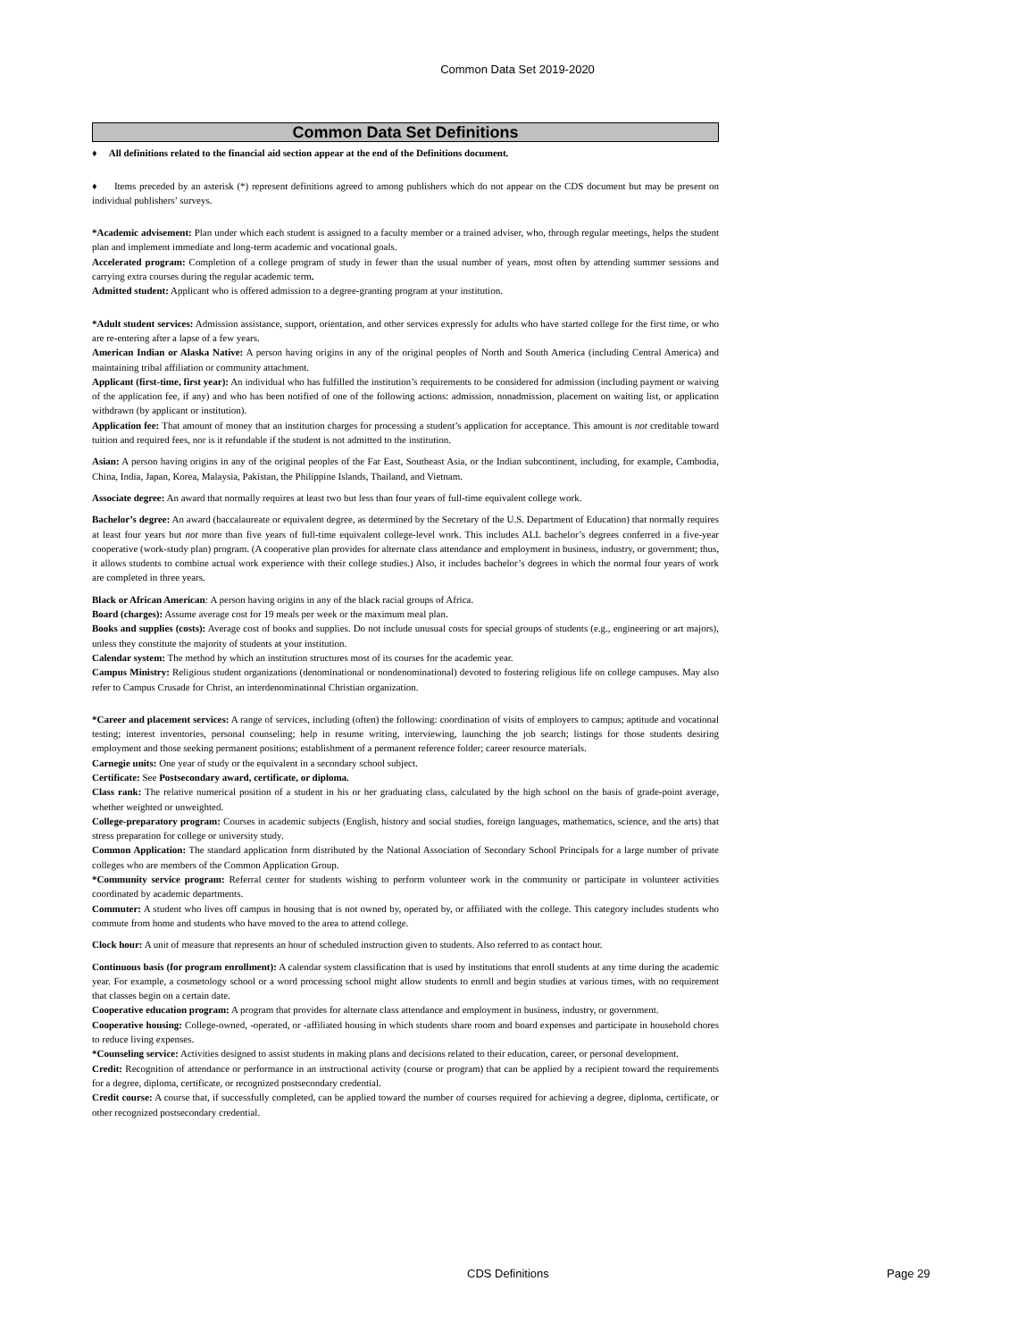Common Data Set 2019-2020
Common Data Set Definitions
♦ All definitions related to the financial aid section appear at the end of the Definitions document.
♦ Items preceded by an asterisk (*) represent definitions agreed to among publishers which do not appear on the CDS document but may be present on individual publishers’ surveys.
*Academic advisement: Plan under which each student is assigned to a faculty member or a trained adviser, who, through regular meetings, helps the student plan and implement immediate and long-term academic and vocational goals.
Accelerated program: Completion of a college program of study in fewer than the usual number of years, most often by attending summer sessions and carrying extra courses during the regular academic term.
Admitted student: Applicant who is offered admission to a degree-granting program at your institution.
*Adult student services: Admission assistance, support, orientation, and other services expressly for adults who have started college for the first time, or who are re-entering after a lapse of a few years.
American Indian or Alaska Native: A person having origins in any of the original peoples of North and South America (including Central America) and maintaining tribal affiliation or community attachment.
Applicant (first-time, first year): An individual who has fulfilled the institution’s requirements to be considered for admission (including payment or waiving of the application fee, if any) and who has been notified of one of the following actions: admission, nonadmission, placement on waiting list, or application withdrawn (by applicant or institution).
Application fee: That amount of money that an institution charges for processing a student’s application for acceptance. This amount is not creditable toward tuition and required fees, nor is it refundable if the student is not admitted to the institution.
Asian: A person having origins in any of the original peoples of the Far East, Southeast Asia, or the Indian subcontinent, including, for example, Cambodia, China, India, Japan, Korea, Malaysia, Pakistan, the Philippine Islands, Thailand, and Vietnam.
Associate degree: An award that normally requires at least two but less than four years of full-time equivalent college work.
Bachelor’s degree: An award (baccalaureate or equivalent degree, as determined by the Secretary of the U.S. Department of Education) that normally requires at least four years but not more than five years of full-time equivalent college-level work. This includes ALL bachelor’s degrees conferred in a five-year cooperative (work-study plan) program. (A cooperative plan provides for alternate class attendance and employment in business, industry, or government; thus, it allows students to combine actual work experience with their college studies.) Also, it includes bachelor’s degrees in which the normal four years of work are completed in three years.
Black or African American: A person having origins in any of the black racial groups of Africa.
Board (charges): Assume average cost for 19 meals per week or the maximum meal plan.
Books and supplies (costs): Average cost of books and supplies. Do not include unusual costs for special groups of students (e.g., engineering or art majors), unless they constitute the majority of students at your institution.
Calendar system: The method by which an institution structures most of its courses for the academic year.
Campus Ministry: Religious student organizations (denominational or nondenominational) devoted to fostering religious life on college campuses. May also refer to Campus Crusade for Christ, an interdenominational Christian organization.
*Career and placement services: A range of services, including (often) the following: coordination of visits of employers to campus; aptitude and vocational testing; interest inventories, personal counseling; help in resume writing, interviewing, launching the job search; listings for those students desiring employment and those seeking permanent positions; establishment of a permanent reference folder; career resource materials.
Carnegie units: One year of study or the equivalent in a secondary school subject.
Certificate: See Postsecondary award, certificate, or diploma.
Class rank: The relative numerical position of a student in his or her graduating class, calculated by the high school on the basis of grade-point average, whether weighted or unweighted.
College-preparatory program: Courses in academic subjects (English, history and social studies, foreign languages, mathematics, science, and the arts) that stress preparation for college or university study.
Common Application: The standard application form distributed by the National Association of Secondary School Principals for a large number of private colleges who are members of the Common Application Group.
*Community service program: Referral center for students wishing to perform volunteer work in the community or participate in volunteer activities coordinated by academic departments.
Commuter: A student who lives off campus in housing that is not owned by, operated by, or affiliated with the college. This category includes students who commute from home and students who have moved to the area to attend college.
Clock hour: A unit of measure that represents an hour of scheduled instruction given to students. Also referred to as contact hour.
Continuous basis (for program enrollment): A calendar system classification that is used by institutions that enroll students at any time during the academic year. For example, a cosmetology school or a word processing school might allow students to enroll and begin studies at various times, with no requirement that classes begin on a certain date.
Cooperative education program: A program that provides for alternate class attendance and employment in business, industry, or government.
Cooperative housing: College-owned, -operated, or -affiliated housing in which students share room and board expenses and participate in household chores to reduce living expenses.
*Counseling service: Activities designed to assist students in making plans and decisions related to their education, career, or personal development.
Credit: Recognition of attendance or performance in an instructional activity (course or program) that can be applied by a recipient toward the requirements for a degree, diploma, certificate, or recognized postsecondary credential.
Credit course: A course that, if successfully completed, can be applied toward the number of courses required for achieving a degree, diploma, certificate, or other recognized postsecondary credential.
CDS Definitions Page 29